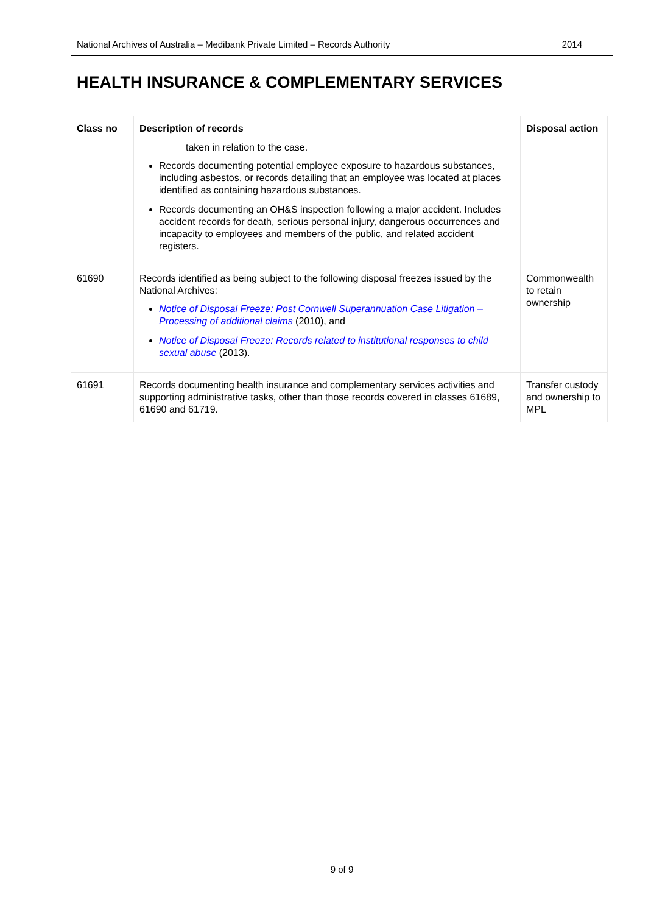National Archives of Australia – Medibank Private Limited – Records Authority 2014
HEALTH INSURANCE & COMPLEMENTARY SERVICES
| Class no | Description of records | Disposal action |
| --- | --- | --- |
| | taken in relation to the case. Records documenting potential employee exposure to hazardous substances, including asbestos, or records detailing that an employee was located at places identified as containing hazardous substances. Records documenting an OH&S inspection following a major accident. Includes accident records for death, serious personal injury, dangerous occurrences and incapacity to employees and members of the public, and related accident registers. | |
| 61690 | Records identified as being subject to the following disposal freezes issued by the National Archives: Notice of Disposal Freeze: Post Cornwell Superannuation Case Litigation – Processing of additional claims (2010), and Notice of Disposal Freeze: Records related to institutional responses to child sexual abuse (2013). | Commonwealth to retain ownership |
| 61691 | Records documenting health insurance and complementary services activities and supporting administrative tasks, other than those records covered in classes 61689, 61690 and 61719. | Transfer custody and ownership to MPL |
9 of 9